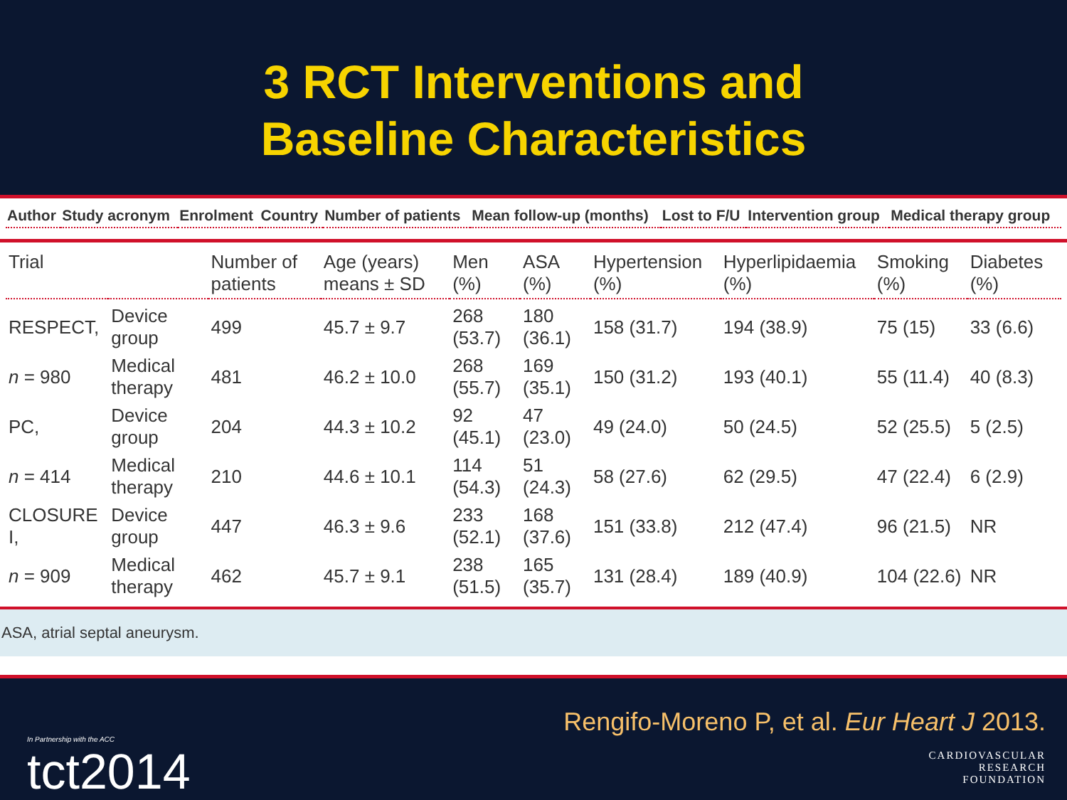3 RCT Interventions and
Baseline Characteristics
| Author | Study acronym | Enrolment | Country | Number of patients | Mean follow-up (months) | Lost to F/U | Intervention group | Medical therapy group |
| --- | --- | --- | --- | --- | --- | --- | --- | --- |
| Trial | | Number of patients | Age (years) means ± SD | Men (%) | ASA (%) | Hypertension (%) | Hyperlipidaemia (%) | Smoking (%) | Diabetes (%) |
| --- | --- | --- | --- | --- | --- | --- | --- | --- | --- |
| RESPECT, | Device group | 499 | 45.7 ± 9.7 | 268 (53.7) | 180 (36.1) | 158 (31.7) | 194 (38.9) | 75 (15) | 33 (6.6) |
| n = 980 | Medical therapy | 481 | 46.2 ± 10.0 | 268 (55.7) | 169 (35.1) | 150 (31.2) | 193 (40.1) | 55 (11.4) | 40 (8.3) |
| PC, | Device group | 204 | 44.3 ± 10.2 | 92 (45.1) | 47 (23.0) | 49 (24.0) | 50 (24.5) | 52 (25.5) | 5 (2.5) |
| n = 414 | Medical therapy | 210 | 44.6 ± 10.1 | 114 (54.3) | 51 (24.3) | 58 (27.6) | 62 (29.5) | 47 (22.4) | 6 (2.9) |
| CLOSURE I, | Device group | 447 | 46.3 ± 9.6 | 233 (52.1) | 168 (37.6) | 151 (33.8) | 212 (47.4) | 96 (21.5) | NR |
| n = 909 | Medical therapy | 462 | 45.7 ± 9.1 | 238 (51.5) | 165 (35.7) | 131 (28.4) | 189 (40.9) | 104 (22.6) | NR |
ASA, atrial septal aneurysm.
In Partnership with the ACC
tct2014
Rengifo-Moreno P, et al. Eur Heart J 2013.
CARDIOVASCULAR
RESEARCH
FOUNDATION